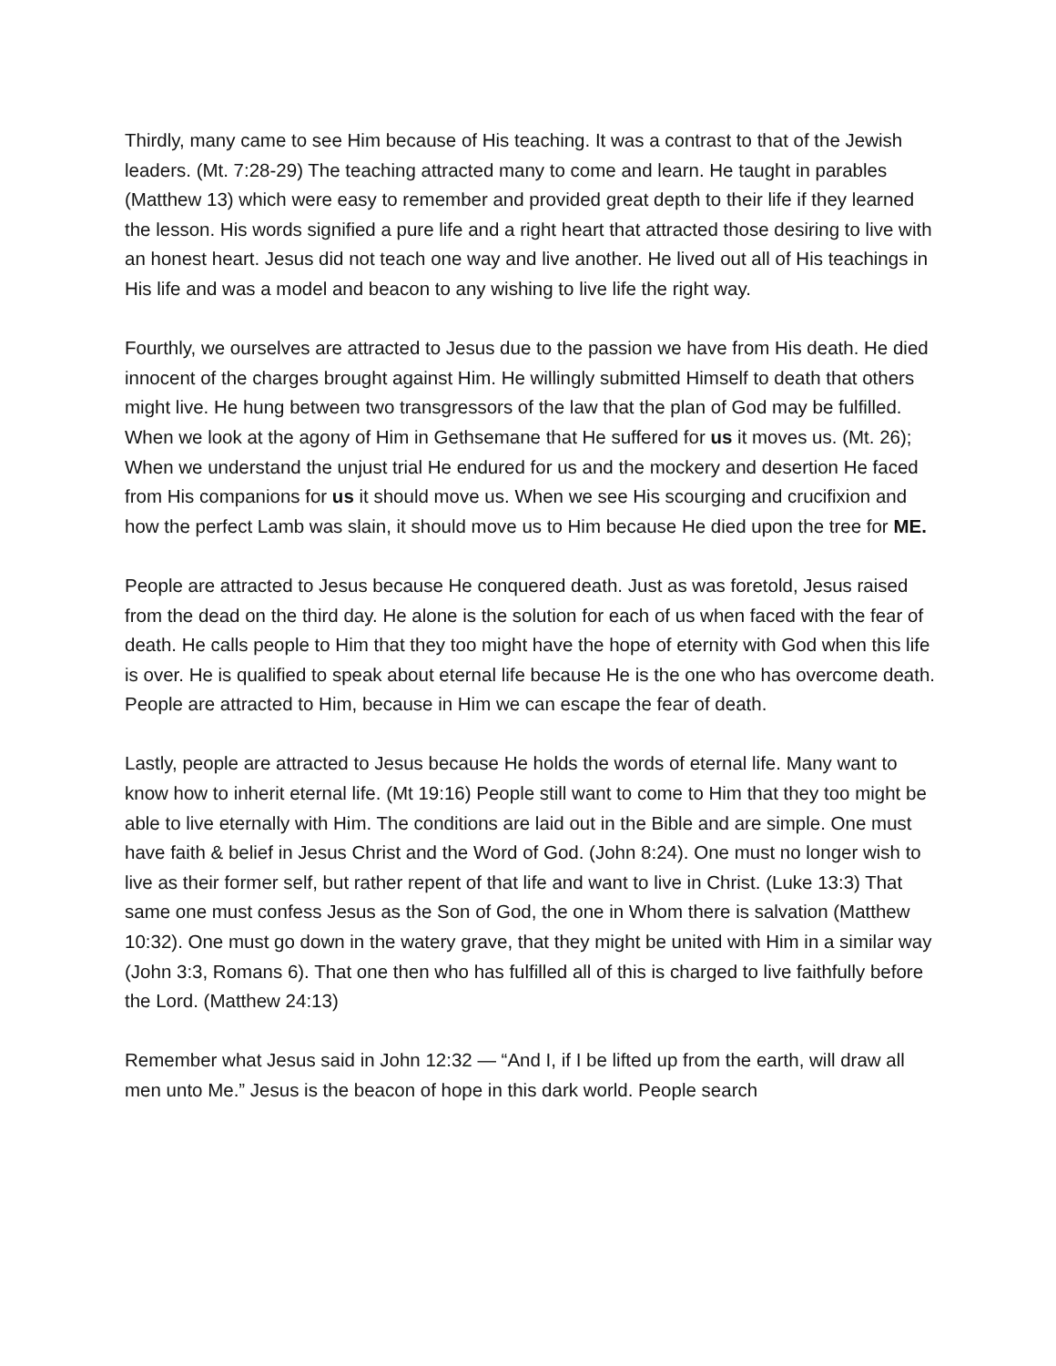Thirdly, many came to see Him because of His teaching. It was a contrast to that of the Jewish leaders. (Mt. 7:28-29) The teaching attracted many to come and learn. He taught in parables (Matthew 13) which were easy to remember and provided great depth to their life if they learned the lesson. His words signified a pure life and a right heart that attracted those desiring to live with an honest heart. Jesus did not teach one way and live another. He lived out all of His teachings in His life and was a model and beacon to any wishing to live life the right way.
Fourthly, we ourselves are attracted to Jesus due to the passion we have from His death. He died innocent of the charges brought against Him. He willingly submitted Himself to death that others might live. He hung between two transgressors of the law that the plan of God may be fulfilled. When we look at the agony of Him in Gethsemane that He suffered for us it moves us. (Mt. 26); When we understand the unjust trial He endured for us and the mockery and desertion He faced from His companions for us it should move us. When we see His scourging and crucifixion and how the perfect Lamb was slain, it should move us to Him because He died upon the tree for ME.
People are attracted to Jesus because He conquered death. Just as was foretold, Jesus raised from the dead on the third day. He alone is the solution for each of us when faced with the fear of death. He calls people to Him that they too might have the hope of eternity with God when this life is over. He is qualified to speak about eternal life because He is the one who has overcome death. People are attracted to Him, because in Him we can escape the fear of death.
Lastly, people are attracted to Jesus because He holds the words of eternal life. Many want to know how to inherit eternal life. (Mt 19:16) People still want to come to Him that they too might be able to live eternally with Him. The conditions are laid out in the Bible and are simple. One must have faith & belief in Jesus Christ and the Word of God. (John 8:24). One must no longer wish to live as their former self, but rather repent of that life and want to live in Christ. (Luke 13:3) That same one must confess Jesus as the Son of God, the one in Whom there is salvation (Matthew 10:32). One must go down in the watery grave, that they might be united with Him in a similar way (John 3:3, Romans 6). That one then who has fulfilled all of this is charged to live faithfully before the Lord. (Matthew 24:13)
Remember what Jesus said in John 12:32 — “And I, if I be lifted up from the earth, will draw all men unto Me.” Jesus is the beacon of hope in this dark world. People search